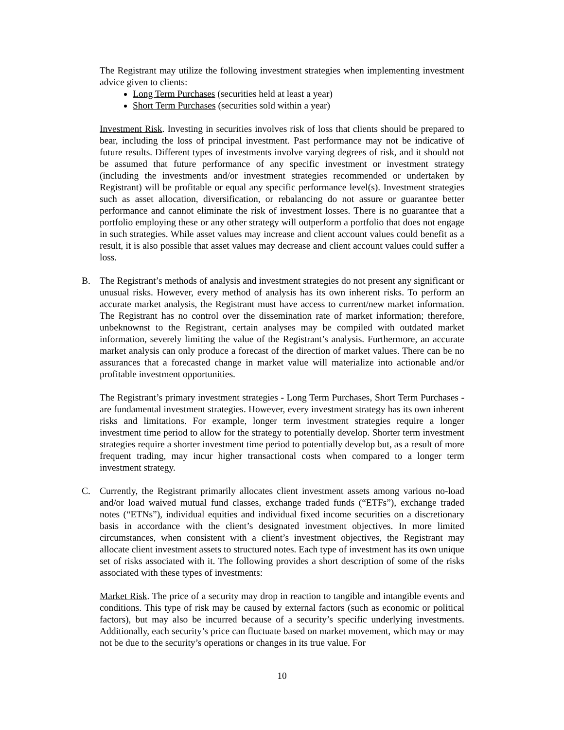The Registrant may utilize the following investment strategies when implementing investment advice given to clients:
Long Term Purchases (securities held at least a year)
Short Term Purchases (securities sold within a year)
Investment Risk. Investing in securities involves risk of loss that clients should be prepared to bear, including the loss of principal investment. Past performance may not be indicative of future results. Different types of investments involve varying degrees of risk, and it should not be assumed that future performance of any specific investment or investment strategy (including the investments and/or investment strategies recommended or undertaken by Registrant) will be profitable or equal any specific performance level(s). Investment strategies such as asset allocation, diversification, or rebalancing do not assure or guarantee better performance and cannot eliminate the risk of investment losses. There is no guarantee that a portfolio employing these or any other strategy will outperform a portfolio that does not engage in such strategies. While asset values may increase and client account values could benefit as a result, it is also possible that asset values may decrease and client account values could suffer a loss.
B. The Registrant’s methods of analysis and investment strategies do not present any significant or unusual risks. However, every method of analysis has its own inherent risks. To perform an accurate market analysis, the Registrant must have access to current/new market information. The Registrant has no control over the dissemination rate of market information; therefore, unbeknownst to the Registrant, certain analyses may be compiled with outdated market information, severely limiting the value of the Registrant’s analysis. Furthermore, an accurate market analysis can only produce a forecast of the direction of market values. There can be no assurances that a forecasted change in market value will materialize into actionable and/or profitable investment opportunities.
The Registrant’s primary investment strategies - Long Term Purchases, Short Term Purchases - are fundamental investment strategies. However, every investment strategy has its own inherent risks and limitations. For example, longer term investment strategies require a longer investment time period to allow for the strategy to potentially develop. Shorter term investment strategies require a shorter investment time period to potentially develop but, as a result of more frequent trading, may incur higher transactional costs when compared to a longer term investment strategy.
C. Currently, the Registrant primarily allocates client investment assets among various no-load and/or load waived mutual fund classes, exchange traded funds (“ETFs”), exchange traded notes (“ETNs”), individual equities and individual fixed income securities on a discretionary basis in accordance with the client’s designated investment objectives. In more limited circumstances, when consistent with a client’s investment objectives, the Registrant may allocate client investment assets to structured notes. Each type of investment has its own unique set of risks associated with it. The following provides a short description of some of the risks associated with these types of investments:
Market Risk. The price of a security may drop in reaction to tangible and intangible events and conditions. This type of risk may be caused by external factors (such as economic or political factors), but may also be incurred because of a security’s specific underlying investments. Additionally, each security’s price can fluctuate based on market movement, which may or may not be due to the security’s operations or changes in its true value. For
10